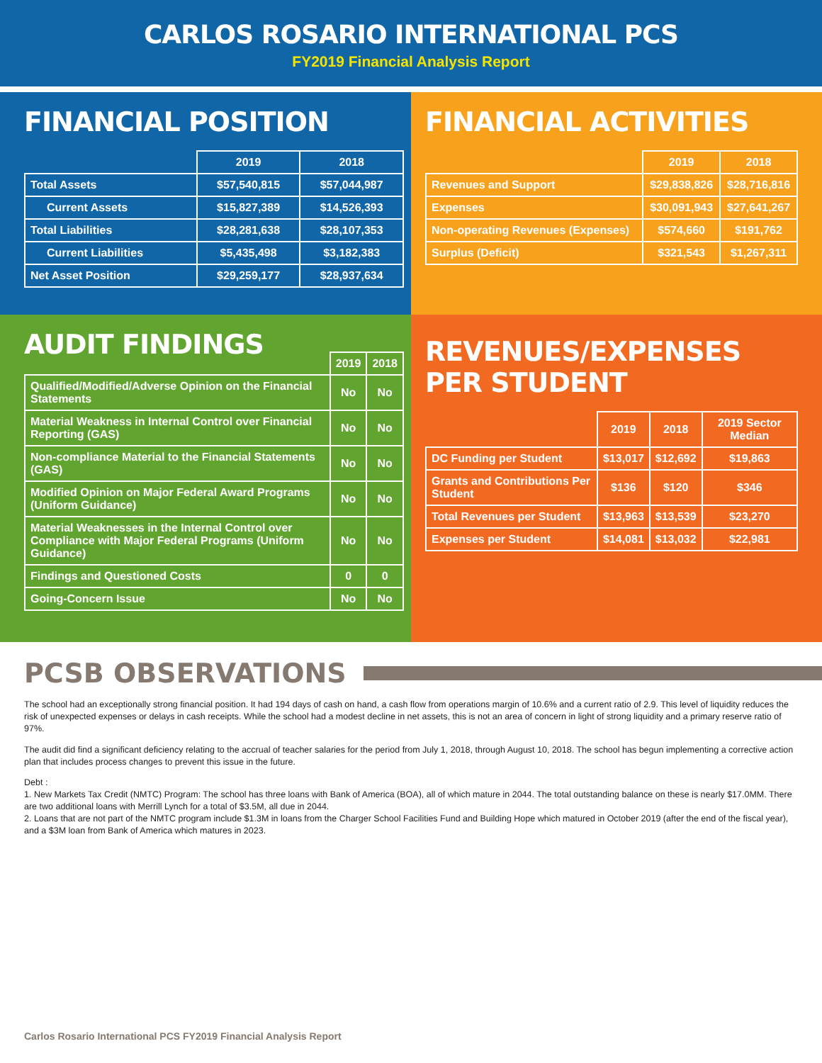CARLOS ROSARIO INTERNATIONAL PCS
FY2019 Financial Analysis Report
FINANCIAL POSITION
| | 2019 | 2018 |
| --- | --- | --- |
| Total Assets | $57,540,815 | $57,044,987 |
| Current Assets | $15,827,389 | $14,526,393 |
| Total Liabilities | $28,281,638 | $28,107,353 |
| Current Liabilities | $5,435,498 | $3,182,383 |
| Net Asset Position | $29,259,177 | $28,937,634 |
FINANCIAL ACTIVITIES
| | 2019 | 2018 |
| --- | --- | --- |
| Revenues and Support | $29,838,826 | $28,716,816 |
| Expenses | $30,091,943 | $27,641,267 |
| Non-operating Revenues (Expenses) | $574,660 | $191,762 |
| Surplus (Deficit) | $321,543 | $1,267,311 |
AUDIT FINDINGS
| | 2019 | 2018 |
| --- | --- | --- |
| Qualified/Modified/Adverse Opinion on the Financial Statements | No | No |
| Material Weakness in Internal Control over Financial Reporting (GAS) | No | No |
| Non-compliance Material to the Financial Statements (GAS) | No | No |
| Modified Opinion on Major Federal Award Programs (Uniform Guidance) | No | No |
| Material Weaknesses in the Internal Control over Compliance with Major Federal Programs (Uniform Guidance) | No | No |
| Findings and Questioned Costs | 0 | 0 |
| Going-Concern Issue | No | No |
REVENUES/EXPENSES PER STUDENT
| | 2019 | 2018 | 2019 Sector Median |
| --- | --- | --- | --- |
| DC Funding per Student | $13,017 | $12,692 | $19,863 |
| Grants and Contributions Per Student | $136 | $120 | $346 |
| Total Revenues per Student | $13,963 | $13,539 | $23,270 |
| Expenses per Student | $14,081 | $13,032 | $22,981 |
PCSB OBSERVATIONS
The school had an exceptionally strong financial position. It had 194 days of cash on hand, a cash flow from operations margin of 10.6% and a current ratio of 2.9. This level of liquidity reduces the risk of unexpected expenses or delays in cash receipts. While the school had a modest decline in net assets, this is not an area of concern in light of strong liquidity and a primary reserve ratio of 97%.
The audit did find a significant deficiency relating to the accrual of teacher salaries for the period from July 1, 2018, through August 10, 2018. The school has begun implementing a corrective action plan that includes process changes to prevent this issue in the future.
Debt :
1. New Markets Tax Credit (NMTC) Program: The school has three loans with Bank of America (BOA), all of which mature in 2044. The total outstanding balance on these is nearly $17.0MM. There are two additional loans with Merrill Lynch for a total of $3.5M, all due in 2044.
2. Loans that are not part of the NMTC program include $1.3M in loans from the Charger School Facilities Fund and Building Hope which matured in October 2019 (after the end of the fiscal year), and a $3M loan from Bank of America which matures in 2023.
Carlos Rosario International PCS FY2019 Financial Analysis Report